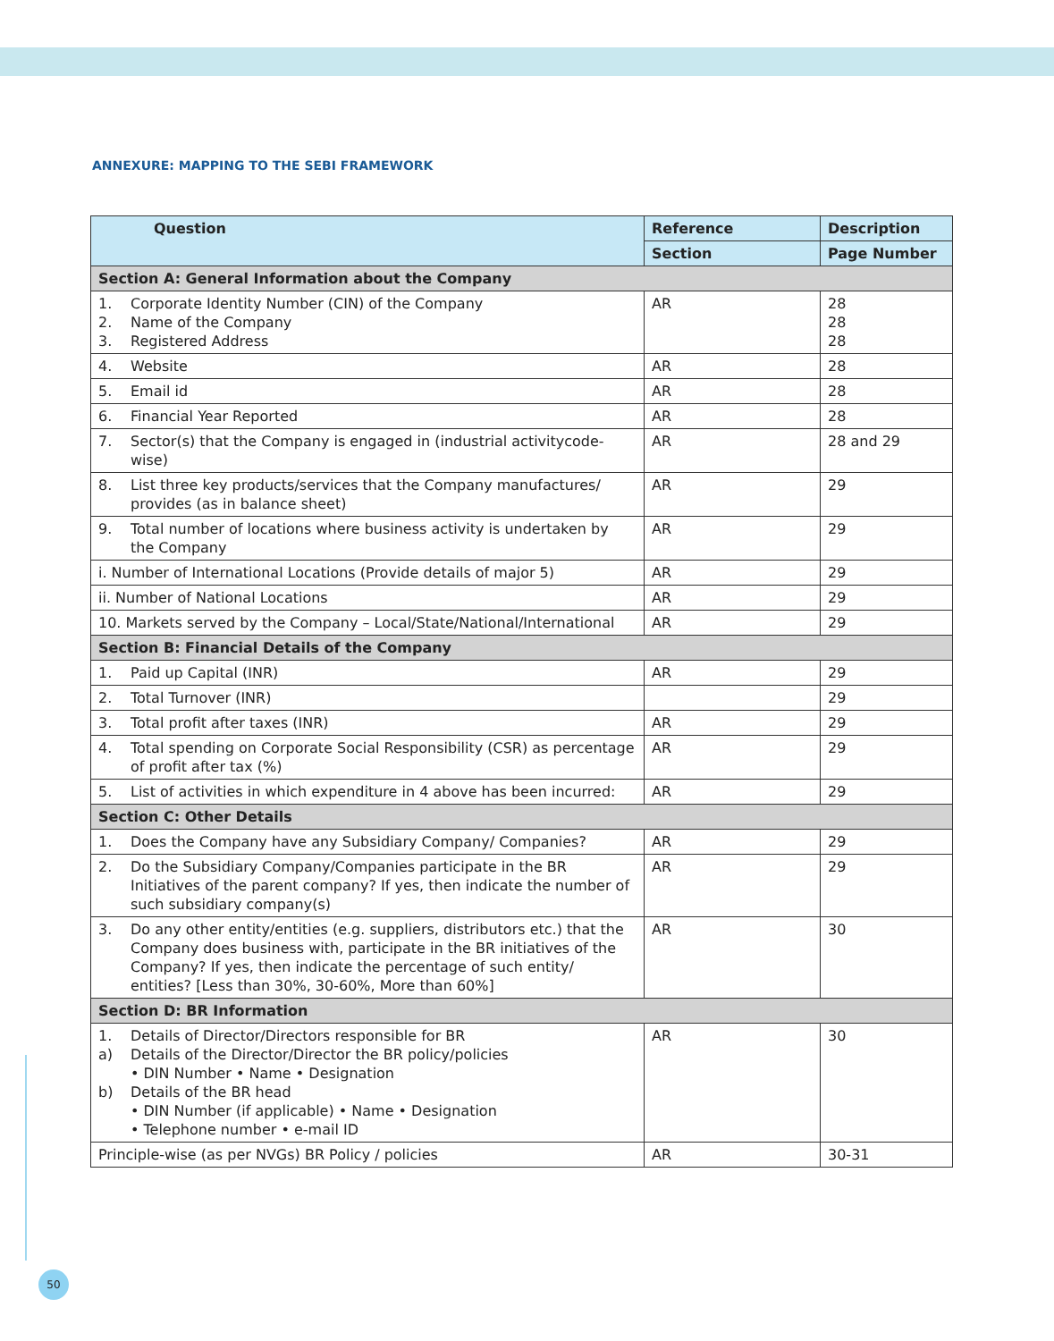ANNEXURE: MAPPING TO THE SEBI FRAMEWORK
| Question | Reference | Description |
| --- | --- | --- |
| | Section | Page Number |
| Section A: General Information about the Company | | |
| 1. Corporate Identity Number (CIN) of the Company 2. Name of the Company 3. Registered Address | AR | 28 28 28 |
| 4. Website | AR | 28 |
| 5. Email id | AR | 28 |
| 6. Financial Year Reported | AR | 28 |
| 7. Sector(s) that the Company is engaged in (industrial activitycode-wise) | AR | 28 and 29 |
| 8. List three key products/services that the Company manufactures/ provides (as in balance sheet) | AR | 29 |
| 9. Total number of locations where business activity is undertaken by the Company | AR | 29 |
| i. Number of International Locations (Provide details of major 5) | AR | 29 |
| ii. Number of National Locations | AR | 29 |
| 10. Markets served by the Company – Local/State/National/International | AR | 29 |
| Section B: Financial Details of the Company | | |
| 1. Paid up Capital (INR) | AR | 29 |
| 2. Total Turnover (INR) | | 29 |
| 3. Total profit after taxes (INR) | AR | 29 |
| 4. Total spending on Corporate Social Responsibility (CSR) as percentage of profit after tax (%) | AR | 29 |
| 5. List of activities in which expenditure in 4 above has been incurred: | AR | 29 |
| Section C: Other Details | | |
| 1. Does the Company have any Subsidiary Company/ Companies? | AR | 29 |
| 2. Do the Subsidiary Company/Companies participate in the BR Initiatives of the parent company? If yes, then indicate the number of such subsidiary company(s) | AR | 29 |
| 3. Do any other entity/entities (e.g. suppliers, distributors etc.) that the Company does business with, participate in the BR initiatives of the Company? If yes, then indicate the percentage of such entity/ entities? [Less than 30%, 30-60%, More than 60%] | AR | 30 |
| Section D: BR Information | | |
| 1. Details of Director/Directors responsible for BR a) Details of the Director/Director the BR policy/policies • DIN Number • Name • Designation b) Details of the BR head • DIN Number (if applicable) • Name • Designation • Telephone number • e-mail ID | AR | 30 |
| Principle-wise (as per NVGs) BR Policy / policies | AR | 30-31 |
50